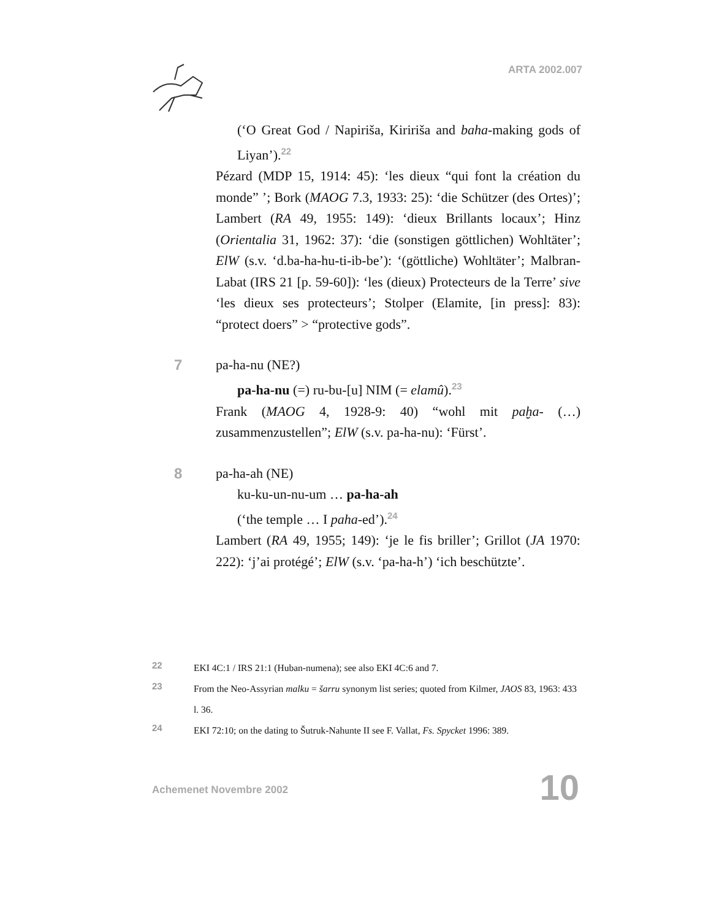ARTA 2002.007
(‘O Great God / Napiriša, Kiririša and baha-making gods of Liyan’).22
Pézard (MDP 15, 1914: 45): ‘les dieux “qui font la création du monde” ’; Bork (MAOG 7.3, 1933: 25): ‘die Schützer (des Ortes)’; Lambert (RA 49, 1955: 149): ‘dieux Brillants locaux’; Hinz (Orientalia 31, 1962: 37): ‘die (sonstigen göttlichen) Wohltäter’; ElW (s.v. ‘d.ba-ha-hu-ti-ib-be’): ‘(göttliche) Wohltäter’; Malbran-Labat (IRS 21 [p. 59-60]): ‘les (dieux) Protecteurs de la Terre’ sive ‘les dieux ses protecteurs’; Stolper (Elamite, [in press]: 83): “protect doers” > “protective gods”.
7
pa-ha-nu (NE?)
pa-ha-nu (=) ru-bu-[u] NIM (= elamû).23
Frank (MAOG 4, 1928-9: 40) “wohl mit paḫa- (…) zusammenzustellen”; ElW (s.v. pa-ha-nu): ‘Fürst’.
8
pa-ha-ah (NE)
ku-ku-un-nu-um … pa-ha-ah
(‘the temple … I paha-ed’).24
Lambert (RA 49, 1955; 149): ‘je le fis briller’; Grillot (JA 1970: 222): ‘j’ai protégé’; ElW (s.v. ‘pa-ha-h’) ‘ich beschützte’.
22 EKI 4C:1 / IRS 21:1 (Huban-numena); see also EKI 4C:6 and 7.
23 From the Neo-Assyrian malku = šarru synonym list series; quoted from Kilmer, JAOS 83, 1963: 433 l. 36.
24 EKI 72:10; on the dating to Šutruk-Nahunte II see F. Vallat, Fs. Spycket 1996: 389.
Achemenet Novembre 2002 10